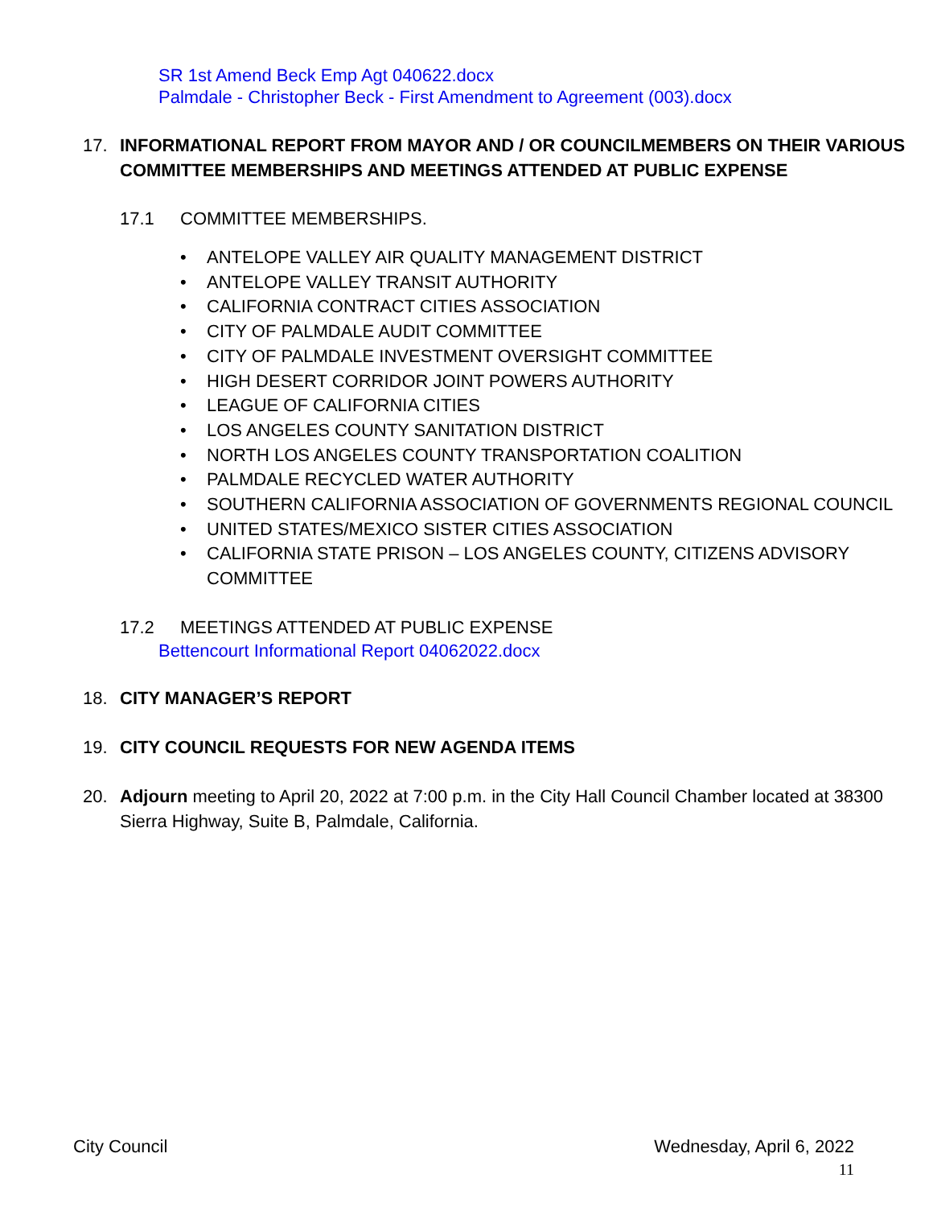SR 1st Amend Beck Emp Agt 040622.docx
Palmdale - Christopher Beck - First Amendment to Agreement (003).docx
17. INFORMATIONAL REPORT FROM MAYOR AND / OR COUNCILMEMBERS ON THEIR VARIOUS COMMITTEE MEMBERSHIPS AND MEETINGS ATTENDED AT PUBLIC EXPENSE
17.1 COMMITTEE MEMBERSHIPS.
• ANTELOPE VALLEY AIR QUALITY MANAGEMENT DISTRICT
• ANTELOPE VALLEY TRANSIT AUTHORITY
• CALIFORNIA CONTRACT CITIES ASSOCIATION
• CITY OF PALMDALE AUDIT COMMITTEE
• CITY OF PALMDALE INVESTMENT OVERSIGHT COMMITTEE
• HIGH DESERT CORRIDOR JOINT POWERS AUTHORITY
• LEAGUE OF CALIFORNIA CITIES
• LOS ANGELES COUNTY SANITATION DISTRICT
• NORTH LOS ANGELES COUNTY TRANSPORTATION COALITION
• PALMDALE RECYCLED WATER AUTHORITY
• SOUTHERN CALIFORNIA ASSOCIATION OF GOVERNMENTS REGIONAL COUNCIL
• UNITED STATES/MEXICO SISTER CITIES ASSOCIATION
• CALIFORNIA STATE PRISON – LOS ANGELES COUNTY, CITIZENS ADVISORY COMMITTEE
17.2 MEETINGS ATTENDED AT PUBLIC EXPENSE
Bettencourt Informational Report 04062022.docx
18. CITY MANAGER’S REPORT
19. CITY COUNCIL REQUESTS FOR NEW AGENDA ITEMS
20. Adjourn meeting to April 20, 2022 at 7:00 p.m. in the City Hall Council Chamber located at 38300 Sierra Highway, Suite B, Palmdale, California.
City Council Wednesday, April 6, 2022
11